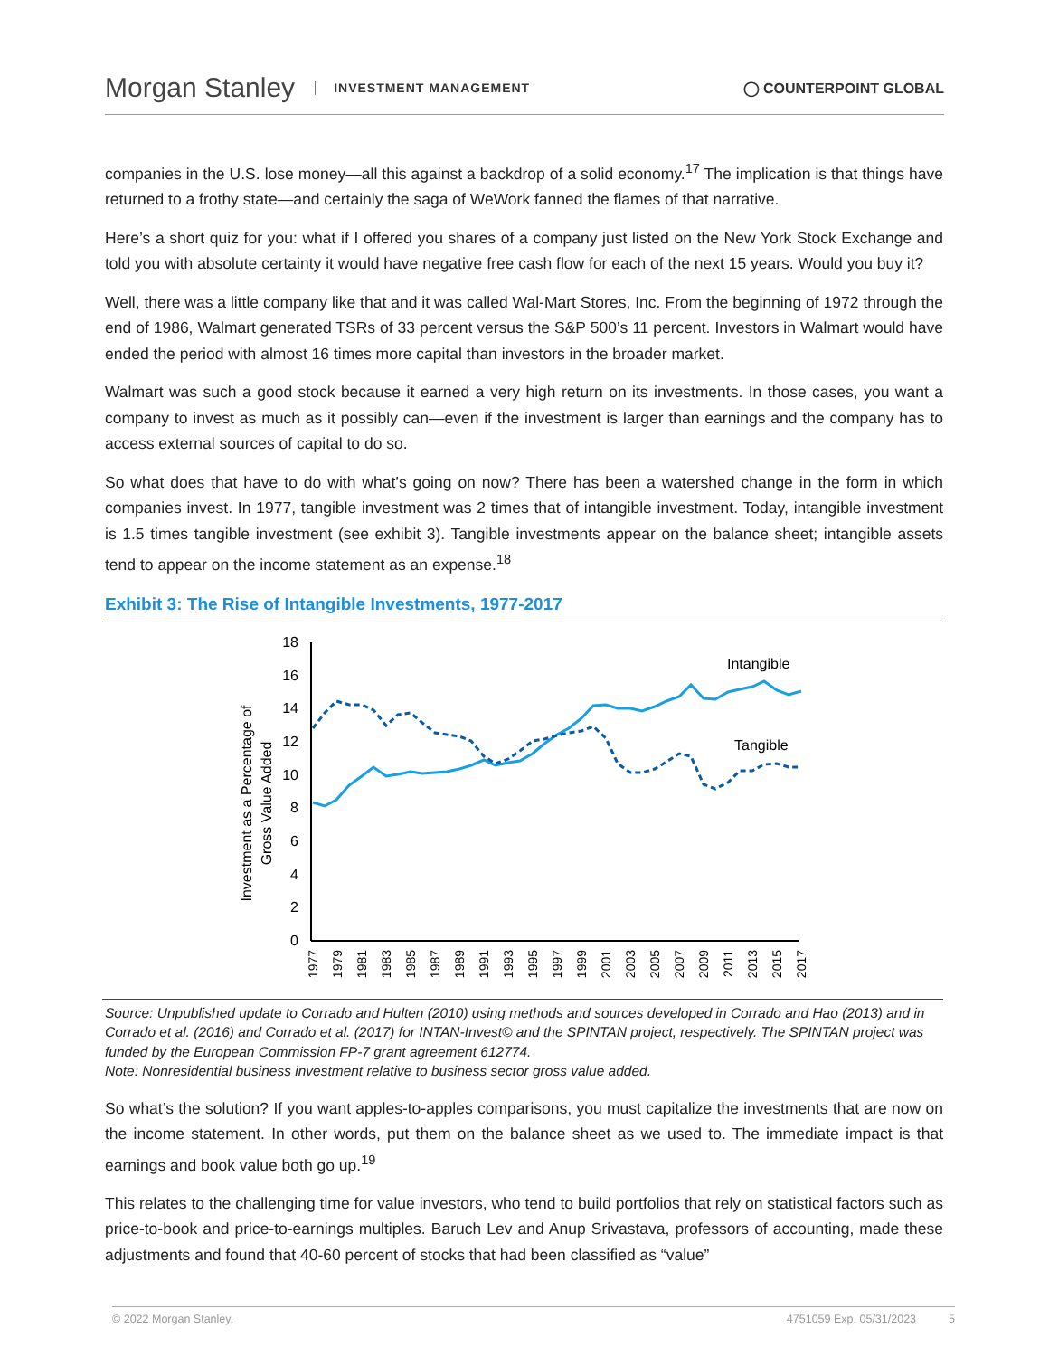Morgan Stanley INVESTMENT MANAGEMENT ◯ COUNTERPOINT GLOBAL
companies in the U.S. lose money—all this against a backdrop of a solid economy.<sup>17</sup> The implication is that things have returned to a frothy state—and certainly the saga of WeWork fanned the flames of that narrative.
Here’s a short quiz for you: what if I offered you shares of a company just listed on the New York Stock Exchange and told you with absolute certainty it would have negative free cash flow for each of the next 15 years. Would you buy it?
Well, there was a little company like that and it was called Wal-Mart Stores, Inc. From the beginning of 1972 through the end of 1986, Walmart generated TSRs of 33 percent versus the S&P 500’s 11 percent. Investors in Walmart would have ended the period with almost 16 times more capital than investors in the broader market.
Walmart was such a good stock because it earned a very high return on its investments. In those cases, you want a company to invest as much as it possibly can—even if the investment is larger than earnings and the company has to access external sources of capital to do so.
So what does that have to do with what’s going on now? There has been a watershed change in the form in which companies invest. In 1977, tangible investment was 2 times that of intangible investment. Today, intangible investment is 1.5 times tangible investment (see exhibit 3). Tangible investments appear on the balance sheet; intangible assets tend to appear on the income statement as an expense.<sup>18</sup>
Exhibit 3: The Rise of Intangible Investments, 1977-2017
Investment as a Percentage of
Gross Value Added
0
2
4
6
8
10
12
14
16
18
1977
1979
1981
1983
1985
1987
1989
1991
1993
1995
1997
1999
2001
2003
2005
2007
2009
2011
2013
2015
2017
Intangible
Tangible
Source: Unpublished update to Corrado and Hulten (2010) using methods and sources developed in Corrado and Hao (2013) and in Corrado et al. (2016) and Corrado et al. (2017) for INTAN-Invest© and the SPINTAN project, respectively. The SPINTAN project was funded by the European Commission FP-7 grant agreement 612774.
Note: Nonresidential business investment relative to business sector gross value added.
So what’s the solution? If you want apples-to-apples comparisons, you must capitalize the investments that are now on the income statement. In other words, put them on the balance sheet as we used to. The immediate impact is that earnings and book value both go up.<sup>19</sup>
This relates to the challenging time for value investors, who tend to build portfolios that rely on statistical factors such as price-to-book and price-to-earnings multiples. Baruch Lev and Anup Srivastava, professors of accounting, made these adjustments and found that 40-60 percent of stocks that had been classified as “value”
© 2022 Morgan Stanley. 4751059 Exp. 05/31/2023 5